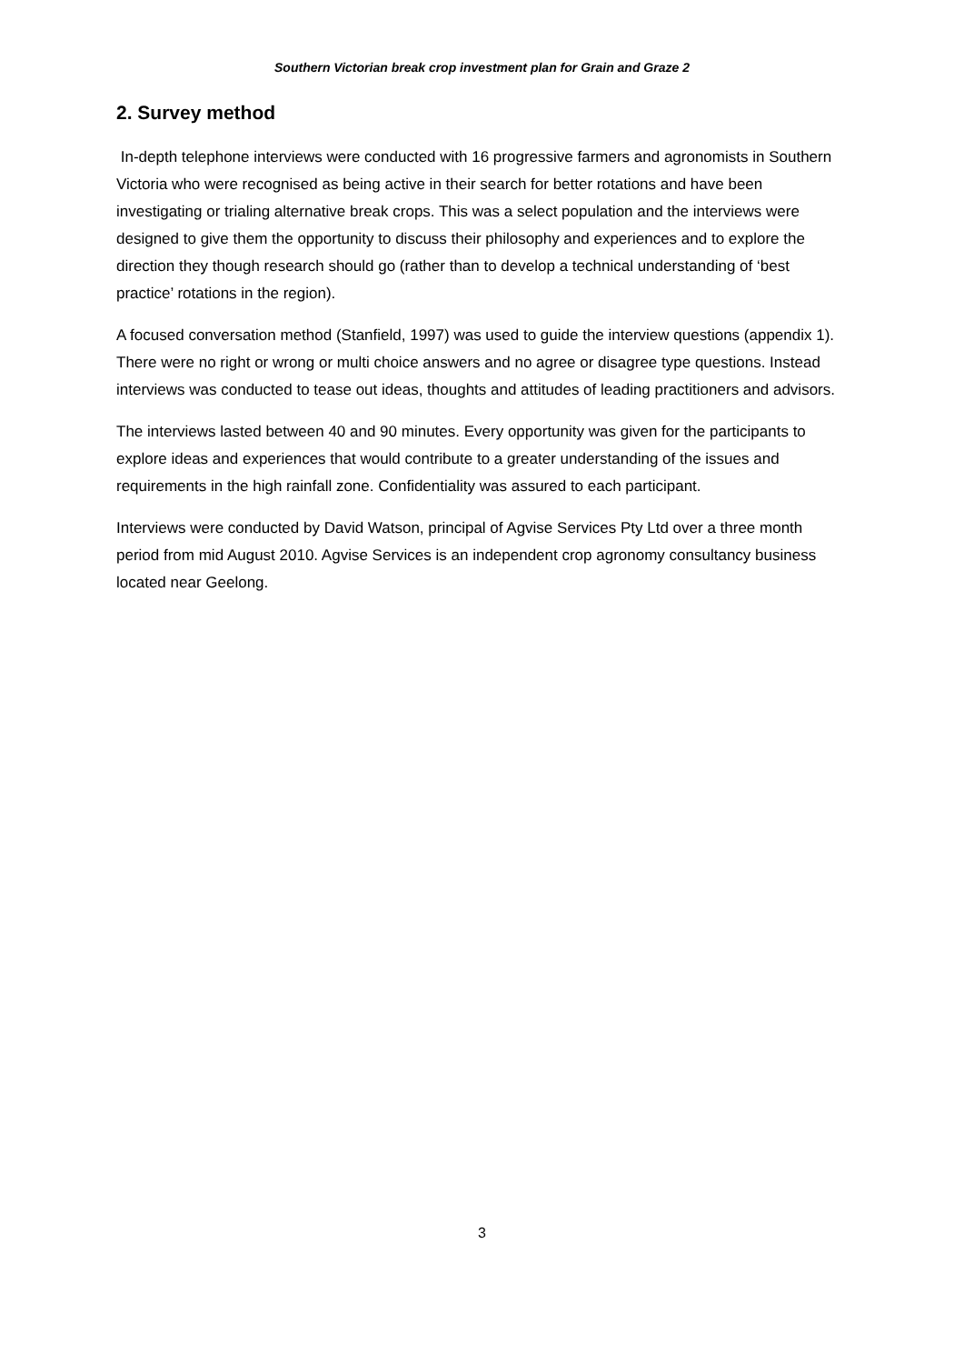Southern Victorian break crop investment plan for Grain and Graze 2
2. Survey method
In-depth telephone interviews were conducted with 16 progressive farmers and agronomists in Southern Victoria who were recognised as being active in their search for better rotations and have been investigating or trialing alternative break crops. This was a select population and the interviews were designed to give them the opportunity to discuss their philosophy and experiences and to explore the direction they though research should go (rather than to develop a technical understanding of ‘best practice’ rotations in the region).
A focused conversation method (Stanfield, 1997) was used to guide the interview questions (appendix 1). There were no right or wrong or multi choice answers and no agree or disagree type questions. Instead interviews was conducted to tease out ideas, thoughts and attitudes of leading practitioners and advisors.
The interviews lasted between 40 and 90 minutes. Every opportunity was given for the participants to explore ideas and experiences that would contribute to a greater understanding of the issues and requirements in the high rainfall zone. Confidentiality was assured to each participant.
Interviews were conducted by David Watson, principal of Agvise Services Pty Ltd over a three month period from mid August 2010. Agvise Services is an independent crop agronomy consultancy business located near Geelong.
3